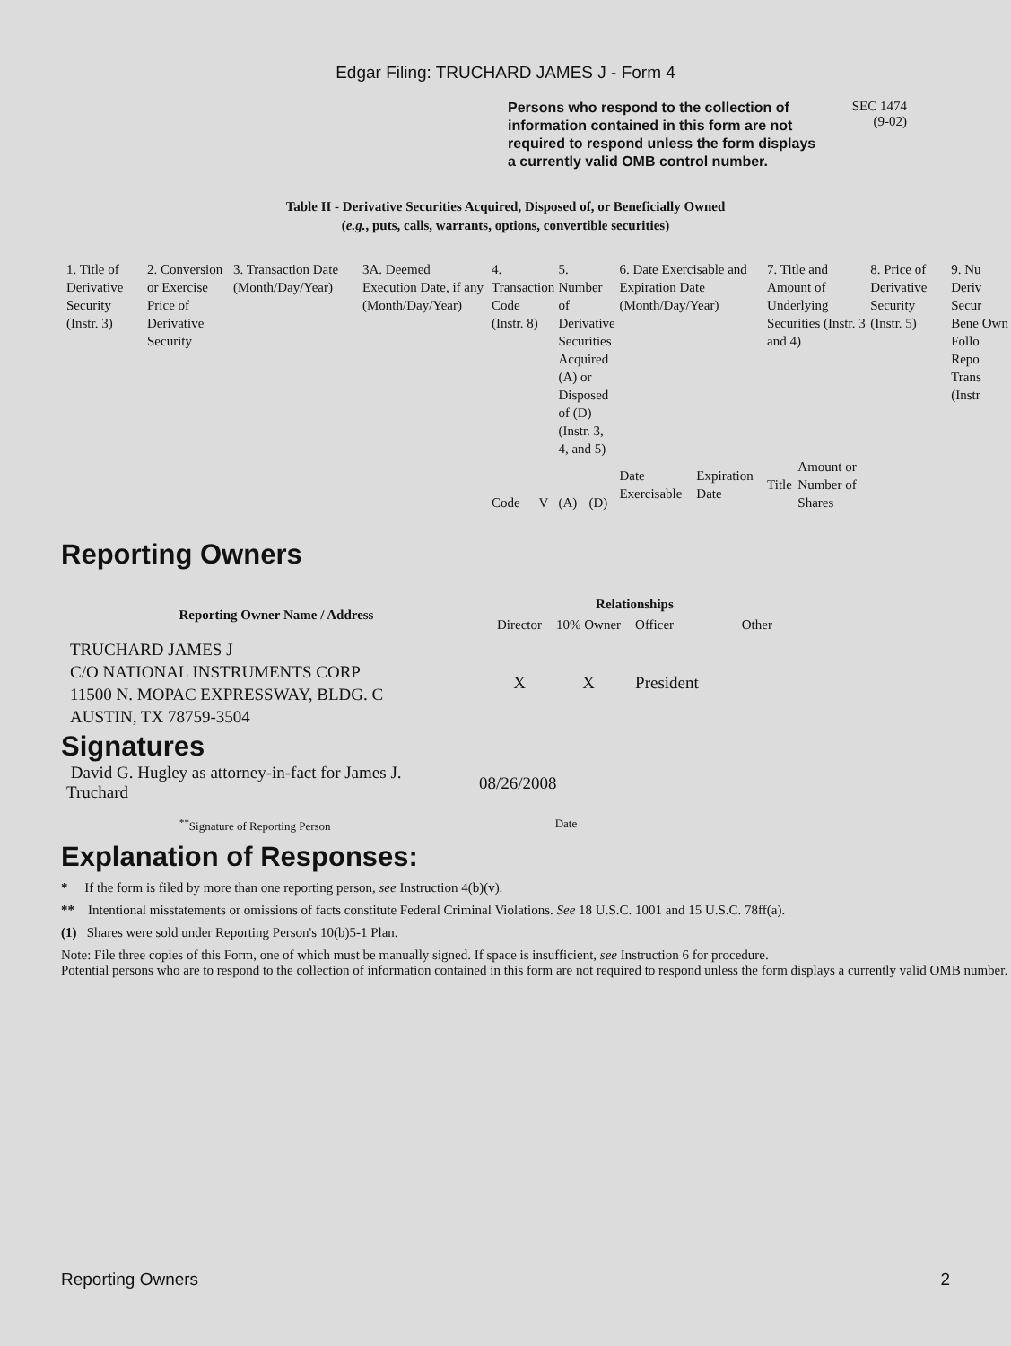Edgar Filing: TRUCHARD JAMES J - Form 4
Persons who respond to the collection of information contained in this form are not required to respond unless the form displays a currently valid OMB control number.
SEC 1474
(9-02)
Table II - Derivative Securities Acquired, Disposed of, or Beneficially Owned
(e.g., puts, calls, warrants, options, convertible securities)
| 1. Title of Derivative Security (Instr. 3) | 2. Conversion or Exercise Price of Derivative Security | 3. Transaction Date (Month/Day/Year) | 3A. Deemed Execution Date, if any (Month/Day/Year) | 4. Transaction Code (Instr. 8) | | 5. Number of Derivative Securities Acquired (A) or Disposed of (D) (Instr. 3, 4, and 5) | | 6. Date Exercisable and Expiration Date (Month/Day/Year) | | 7. Title and Amount of Underlying Securities (Instr. 3 and 4) | | 8. Price of Derivative Security (Instr. 5) | 9. Nu Deriv Secur Bene Own Follo Repo Trans (Instr |
| --- | --- | --- | --- | --- | --- | --- | --- | --- | --- | --- | --- | --- | --- |
| | | | | Code | V | (A) | (D) | Date Exercisable | Expiration Date | Title | Amount or Number of Shares | | |
Reporting Owners
| Reporting Owner Name / Address | Relationships | | | |
| --- | --- | --- | --- | --- |
| | Director | 10% Owner | Officer | Other |
| TRUCHARD JAMES J C/O NATIONAL INSTRUMENTS CORP 11500 N. MOPAC EXPRESSWAY, BLDG. C AUSTIN, TX 78759-3504 | X | X | President | |
Signatures
David G. Hugley as attorney-in-fact for James J. Truchard
08/26/2008
<sup>**</sup> Signature of Reporting Person
Date
Explanation of Responses:
* If the form is filed by more than one reporting person, see Instruction 4(b)(v).
** Intentional misstatements or omissions of facts constitute Federal Criminal Violations. See 18 U.S.C. 1001 and 15 U.S.C. 78ff(a).
(1) Shares were sold under Reporting Person's 10(b)5-1 Plan.
Note: File three copies of this Form, one of which must be manually signed. If space is insufficient, see Instruction 6 for procedure.
Potential persons who are to respond to the collection of information contained in this form are not required to respond unless the form displays a currently valid OMB number.
Reporting Owners 2